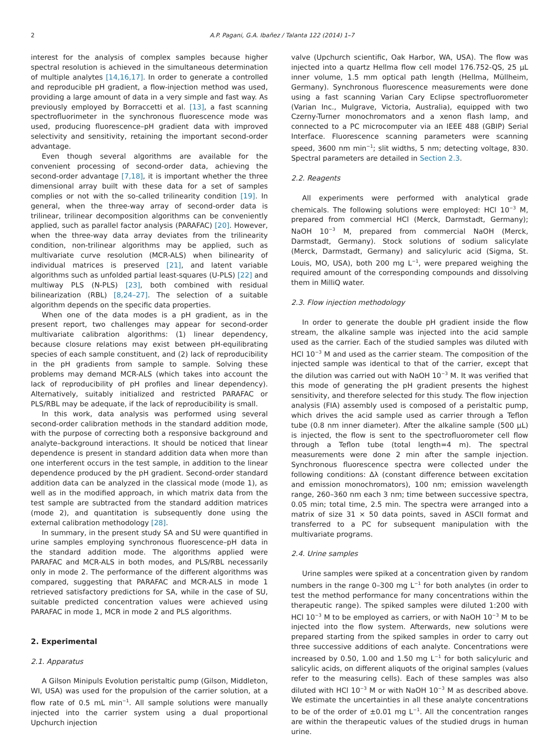2 A.P. Pagani, G.A. Ibañez / Talanta 122 (2014) 1–7
interest for the analysis of complex samples because higher spectral resolution is achieved in the simultaneous determination of multiple analytes [14,16,17]. In order to generate a controlled and reproducible pH gradient, a flow-injection method was used, providing a large amount of data in a very simple and fast way. As previously employed by Borraccetti et al. [13], a fast scanning spectrofluorimeter in the synchronous fluorescence mode was used, producing fluorescence–pH gradient data with improved selectivity and sensitivity, retaining the important second-order advantage.
Even though several algorithms are available for the convenient processing of second-order data, achieving the second-order advantage [7,18], it is important whether the three dimensional array built with these data for a set of samples complies or not with the so-called trilinearity condition [19]. In general, when the three-way array of second-order data is trilinear, trilinear decomposition algorithms can be conveniently applied, such as parallel factor analysis (PARAFAC) [20]. However, when the three-way data array deviates from the trilinearity condition, non-trilinear algorithms may be applied, such as multivariate curve resolution (MCR-ALS) when bilinearity of individual matrices is preserved [21], and latent variable algorithms such as unfolded partial least-squares (U-PLS) [22] and multiway PLS (N-PLS) [23], both combined with residual bilinearization (RBL) [8,24–27]. The selection of a suitable algorithm depends on the specific data properties.
When one of the data modes is a pH gradient, as in the present report, two challenges may appear for second-order multivariate calibration algorithms: (1) linear dependency, because closure relations may exist between pH-equilibrating species of each sample constituent, and (2) lack of reproducibility in the pH gradients from sample to sample. Solving these problems may demand MCR-ALS (which takes into account the lack of reproducibility of pH profiles and linear dependency). Alternatively, suitably initialized and restricted PARAFAC or PLS/RBL may be adequate, if the lack of reproducibility is small.
In this work, data analysis was performed using several second-order calibration methods in the standard addition mode, with the purpose of correcting both a responsive background and analyte–background interactions. It should be noticed that linear dependence is present in standard addition data when more than one interferent occurs in the test sample, in addition to the linear dependence produced by the pH gradient. Second-order standard addition data can be analyzed in the classical mode (mode 1), as well as in the modified approach, in which matrix data from the test sample are subtracted from the standard addition matrices (mode 2), and quantitation is subsequently done using the external calibration methodology [28].
In summary, in the present study SA and SU were quantified in urine samples employing synchronous fluorescence–pH data in the standard addition mode. The algorithms applied were PARAFAC and MCR-ALS in both modes, and PLS/RBL necessarily only in mode 2. The performance of the different algorithms was compared, suggesting that PARAFAC and MCR-ALS in mode 1 retrieved satisfactory predictions for SA, while in the case of SU, suitable predicted concentration values were achieved using PARAFAC in mode 1, MCR in mode 2 and PLS algorithms.
2. Experimental
2.1. Apparatus
A Gilson Minipuls Evolution peristaltic pump (Gilson, Middleton, WI, USA) was used for the propulsion of the carrier solution, at a flow rate of 0.5 mL min<sup>−1</sup>. All sample solutions were manually injected into the carrier system using a dual proportional Upchurch injection
valve (Upchurch scientific, Oak Harbor, WA, USA). The flow was injected into a quartz Hellma flow cell model 176.752-QS, 25 µL inner volume, 1.5 mm optical path length (Hellma, Müllheim, Germany). Synchronous fluorescence measurements were done using a fast scanning Varian Cary Eclipse spectrofluorometer (Varian Inc., Mulgrave, Victoria, Australia), equipped with two Czerny-Turner monochromators and a xenon flash lamp, and connected to a PC microcomputer via an IEEE 488 (GBIP) Serial Interface. Fluorescence scanning parameters were scanning speed, 3600 nm min<sup>−1</sup>; slit widths, 5 nm; detecting voltage, 830. Spectral parameters are detailed in Section 2.3.
2.2. Reagents
All experiments were performed with analytical grade chemicals. The following solutions were employed: HCl 10<sup>−3</sup> M, prepared from commercial HCl (Merck, Darmstadt, Germany); NaOH 10<sup>−3</sup> M, prepared from commercial NaOH (Merck, Darmstadt, Germany). Stock solutions of sodium salicylate (Merck, Darmstadt, Germany) and salicyluric acid (Sigma, St. Louis, MO, USA), both 200 mg L<sup>−1</sup>, were prepared weighing the required amount of the corresponding compounds and dissolving them in MilliQ water.
2.3. Flow injection methodology
In order to generate the double pH gradient inside the flow stream, the alkaline sample was injected into the acid sample used as the carrier. Each of the studied samples was diluted with HCl 10<sup>−3</sup> M and used as the carrier steam. The composition of the injected sample was identical to that of the carrier, except that the dilution was carried out with NaOH 10<sup>−3</sup> M. It was verified that this mode of generating the pH gradient presents the highest sensitivity, and therefore selected for this study. The flow injection analysis (FIA) assembly used is composed of a peristaltic pump, which drives the acid sample used as carrier through a Teflon tube (0.8 nm inner diameter). After the alkaline sample (500 µL) is injected, the flow is sent to the spectrofluorometer cell flow through a Teflon tube (total length=4 m). The spectral measurements were done 2 min after the sample injection. Synchronous fluorescence spectra were collected under the following conditions: Δλ (constant difference between excitation and emission monochromators), 100 nm; emission wavelength range, 260–360 nm each 3 nm; time between successive spectra, 0.05 min; total time, 2.5 min. The spectra were arranged into a matrix of size 31 × 50 data points, saved in ASCII format and transferred to a PC for subsequent manipulation with the multivariate programs.
2.4. Urine samples
Urine samples were spiked at a concentration given by random numbers in the range 0–300 mg L<sup>−1</sup> for both analytes (in order to test the method performance for many concentrations within the therapeutic range). The spiked samples were diluted 1:200 with HCl 10<sup>−3</sup> M to be employed as carriers, or with NaOH 10<sup>−3</sup> M to be injected into the flow system. Afterwards, new solutions were prepared starting from the spiked samples in order to carry out three successive additions of each analyte. Concentrations were increased by 0.50, 1.00 and 1.50 mg L<sup>−1</sup> for both salicyluric and salicylic acids, on different aliquots of the original samples (values refer to the measuring cells). Each of these samples was also diluted with HCl 10<sup>−3</sup> M or with NaOH 10<sup>−3</sup> M as described above. We estimate the uncertainties in all these analyte concentrations to be of the order of ±0.01 mg L<sup>−1</sup>. All the concentration ranges are within the therapeutic values of the studied drugs in human urine.